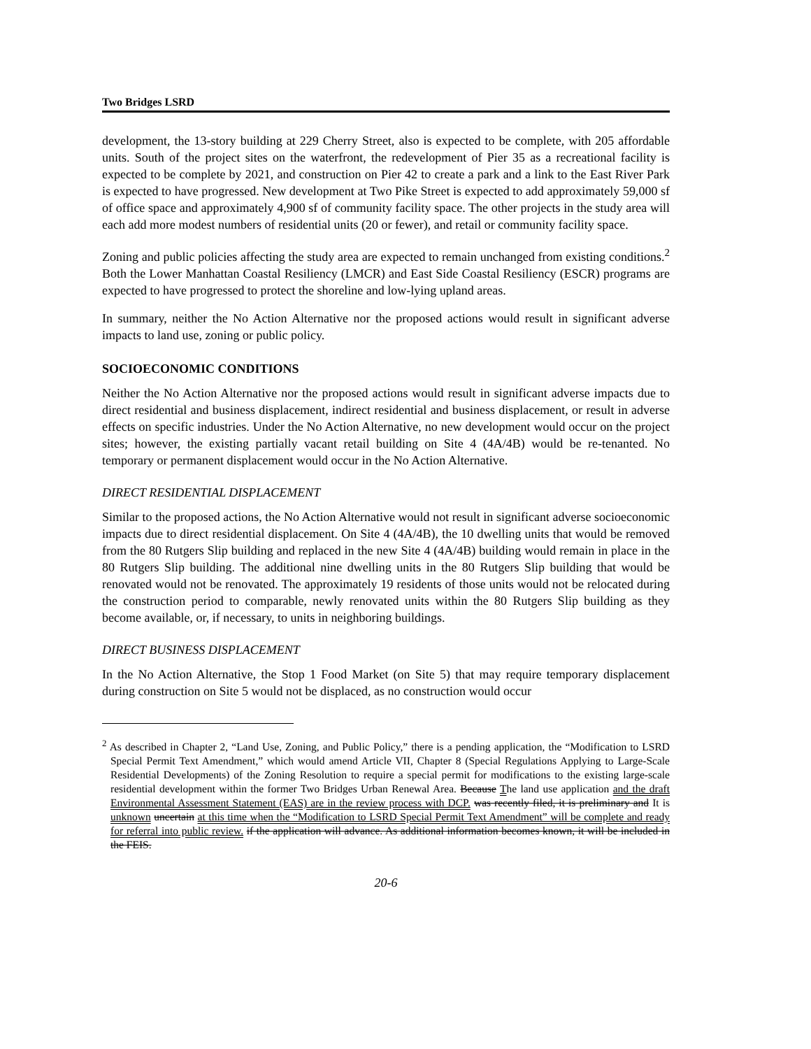Two Bridges LSRD
development, the 13-story building at 229 Cherry Street, also is expected to be complete, with 205 affordable units. South of the project sites on the waterfront, the redevelopment of Pier 35 as a recreational facility is expected to be complete by 2021, and construction on Pier 42 to create a park and a link to the East River Park is expected to have progressed. New development at Two Pike Street is expected to add approximately 59,000 sf of office space and approximately 4,900 sf of community facility space. The other projects in the study area will each add more modest numbers of residential units (20 or fewer), and retail or community facility space.
Zoning and public policies affecting the study area are expected to remain unchanged from existing conditions.<sup>2</sup> Both the Lower Manhattan Coastal Resiliency (LMCR) and East Side Coastal Resiliency (ESCR) programs are expected to have progressed to protect the shoreline and low-lying upland areas.
In summary, neither the No Action Alternative nor the proposed actions would result in significant adverse impacts to land use, zoning or public policy.
SOCIOECONOMIC CONDITIONS
Neither the No Action Alternative nor the proposed actions would result in significant adverse impacts due to direct residential and business displacement, indirect residential and business displacement, or result in adverse effects on specific industries. Under the No Action Alternative, no new development would occur on the project sites; however, the existing partially vacant retail building on Site 4 (4A/4B) would be re-tenanted. No temporary or permanent displacement would occur in the No Action Alternative.
DIRECT RESIDENTIAL DISPLACEMENT
Similar to the proposed actions, the No Action Alternative would not result in significant adverse socioeconomic impacts due to direct residential displacement. On Site 4 (4A/4B), the 10 dwelling units that would be removed from the 80 Rutgers Slip building and replaced in the new Site 4 (4A/4B) building would remain in place in the 80 Rutgers Slip building. The additional nine dwelling units in the 80 Rutgers Slip building that would be renovated would not be renovated. The approximately 19 residents of those units would not be relocated during the construction period to comparable, newly renovated units within the 80 Rutgers Slip building as they become available, or, if necessary, to units in neighboring buildings.
DIRECT BUSINESS DISPLACEMENT
In the No Action Alternative, the Stop 1 Food Market (on Site 5) that may require temporary displacement during construction on Site 5 would not be displaced, as no construction would occur
<sup>2</sup> As described in Chapter 2, “Land Use, Zoning, and Public Policy,” there is a pending application, the “Modification to LSRD Special Permit Text Amendment,” which would amend Article VII, Chapter 8 (Special Regulations Applying to Large-Scale Residential Developments) of the Zoning Resolution to require a special permit for modifications to the existing large-scale residential development within the former Two Bridges Urban Renewal Area. Because The land use application and the draft Environmental Assessment Statement (EAS) are in the review process with DCP. was recently filed, it is preliminary and It is unknown uncertain at this time when the “Modification to LSRD Special Permit Text Amendment” will be complete and ready for referral into public review. if the application will advance. As additional information becomes known, it will be included in the FEIS.
20-6